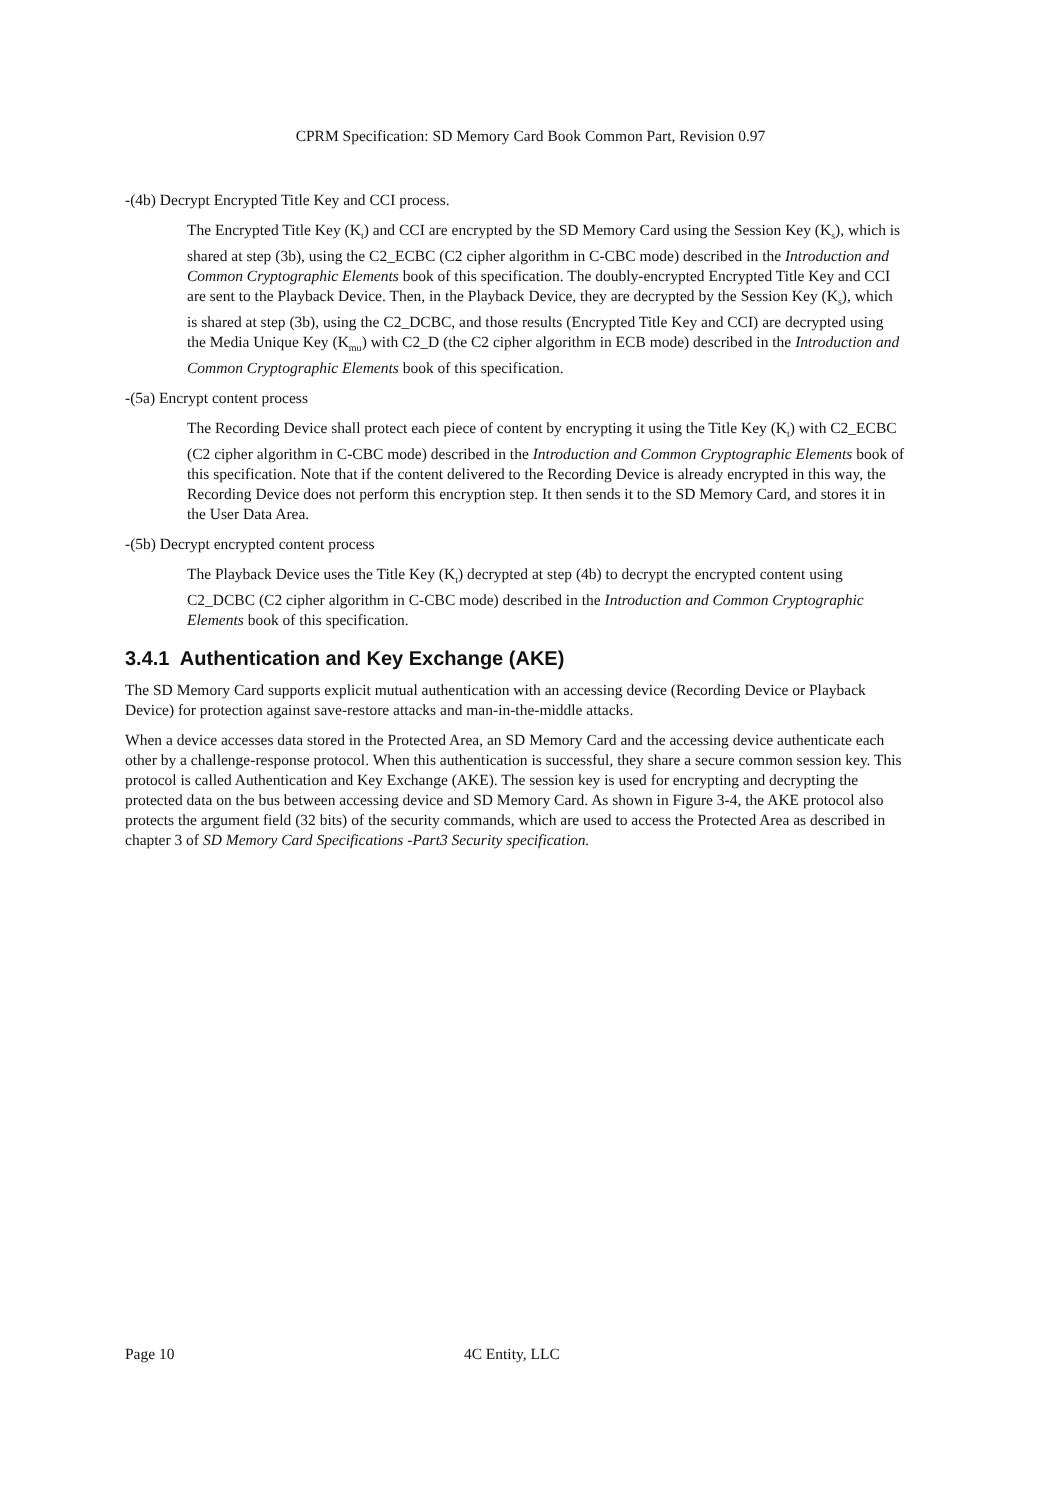CPRM Specification: SD Memory Card Book Common Part, Revision 0.97
-(4b) Decrypt Encrypted Title Key and CCI process.
The Encrypted Title Key (K<sub>t</sub>) and CCI are encrypted by the SD Memory Card using the Session Key (K<sub>s</sub>), which is shared at step (3b), using the C2_ECBC (C2 cipher algorithm in C-CBC mode) described in the Introduction and Common Cryptographic Elements book of this specification. The doubly-encrypted Encrypted Title Key and CCI are sent to the Playback Device. Then, in the Playback Device, they are decrypted by the Session Key (K<sub>s</sub>), which is shared at step (3b), using the C2_DCBC, and those results (Encrypted Title Key and CCI) are decrypted using the Media Unique Key (K<sub>mu</sub>) with C2_D (the C2 cipher algorithm in ECB mode) described in the Introduction and Common Cryptographic Elements book of this specification.
-(5a) Encrypt content process
The Recording Device shall protect each piece of content by encrypting it using the Title Key (K<sub>t</sub>) with C2_ECBC (C2 cipher algorithm in C-CBC mode) described in the Introduction and Common Cryptographic Elements book of this specification. Note that if the content delivered to the Recording Device is already encrypted in this way, the Recording Device does not perform this encryption step. It then sends it to the SD Memory Card, and stores it in the User Data Area.
-(5b) Decrypt encrypted content process
The Playback Device uses the Title Key (K<sub>t</sub>) decrypted at step (4b) to decrypt the encrypted content using C2_DCBC (C2 cipher algorithm in C-CBC mode) described in the Introduction and Common Cryptographic Elements book of this specification.
3.4.1 Authentication and Key Exchange (AKE)
The SD Memory Card supports explicit mutual authentication with an accessing device (Recording Device or Playback Device) for protection against save-restore attacks and man-in-the-middle attacks.
When a device accesses data stored in the Protected Area, an SD Memory Card and the accessing device authenticate each other by a challenge-response protocol. When this authentication is successful, they share a secure common session key. This protocol is called Authentication and Key Exchange (AKE). The session key is used for encrypting and decrypting the protected data on the bus between accessing device and SD Memory Card. As shown in Figure 3-4, the AKE protocol also protects the argument field (32 bits) of the security commands, which are used to access the Protected Area as described in chapter 3 of SD Memory Card Specifications -Part3 Security specification.
Page 10 4C Entity, LLC